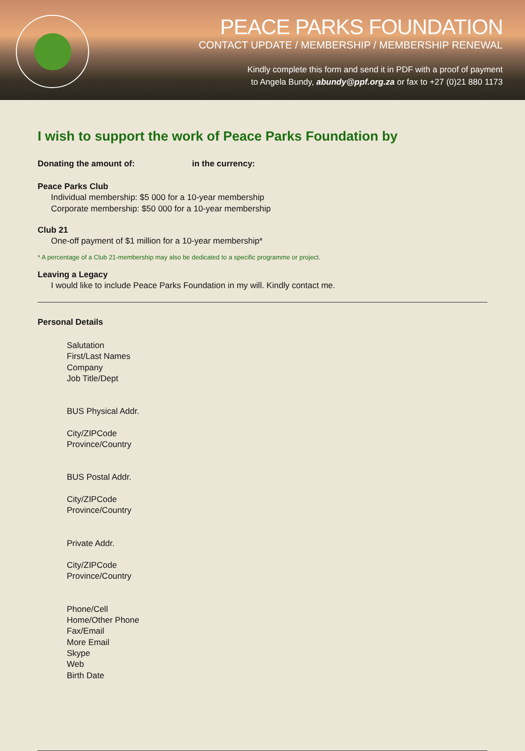PEACE PARKS FOUNDATION
CONTACT UPDATE / MEMBERSHIP / MEMBERSHIP RENEWAL
Kindly complete this form and send it in PDF with a proof of payment
to Angela Bundy, abundy@ppf.org.za or fax to +27 (0)21 880 1173
I wish to support the work of Peace Parks Foundation by
Donating the amount of: in the currency:
Peace Parks Club
Individual membership: $5 000 for a 10-year membership
Corporate membership: $50 000 for a 10-year membership
Club 21
One-off payment of $1 million for a 10-year membership*
* A percentage of a Club 21-membership may also be dedicated to a specific programme or project.
Leaving a Legacy
I would like to include Peace Parks Foundation in my will. Kindly contact me.
Personal Details
Salutation
First/Last Names
Company
Job Title/Dept
BUS Physical Addr.
City/ZIPCode
Province/Country
BUS Postal Addr.
City/ZIPCode
Province/Country
Private Addr.
City/ZIPCode
Province/Country
Phone/Cell
Home/Other Phone
Fax/Email
More Email
Skype
Web
Birth Date